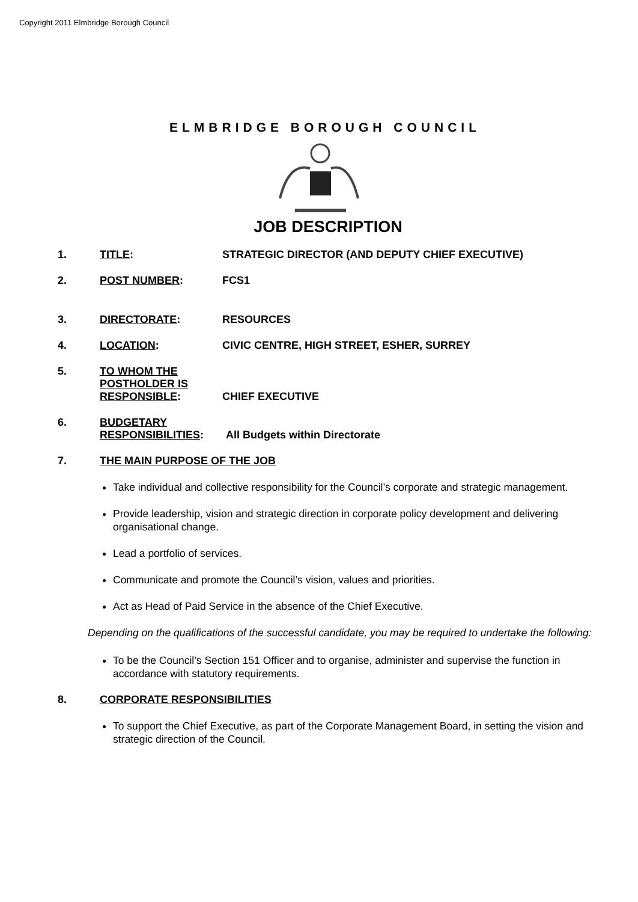Copyright 2011 Elmbridge Borough Council
ELMBRIDGE BOROUGH COUNCIL
JOB DESCRIPTION
1. TITLE: STRATEGIC DIRECTOR (AND DEPUTY CHIEF EXECUTIVE)
2. POST NUMBER: FCS1
3. DIRECTORATE: RESOURCES
4. LOCATION: CIVIC CENTRE, HIGH STREET, ESHER, SURREY
5. TO WHOM THE POSTHOLDER IS RESPONSIBLE: CHIEF EXECUTIVE
6. BUDGETARY RESPONSIBILITIES: All Budgets within Directorate
7. THE MAIN PURPOSE OF THE JOB
Take individual and collective responsibility for the Council’s corporate and strategic management.
Provide leadership, vision and strategic direction in corporate policy development and delivering organisational change.
Lead a portfolio of services.
Communicate and promote the Council’s vision, values and priorities.
Act as Head of Paid Service in the absence of the Chief Executive.
Depending on the qualifications of the successful candidate, you may be required to undertake the following:
To be the Council’s Section 151 Officer and to organise, administer and supervise the function in accordance with statutory requirements.
8. CORPORATE RESPONSIBILITIES
To support the Chief Executive, as part of the Corporate Management Board, in setting the vision and strategic direction of the Council.